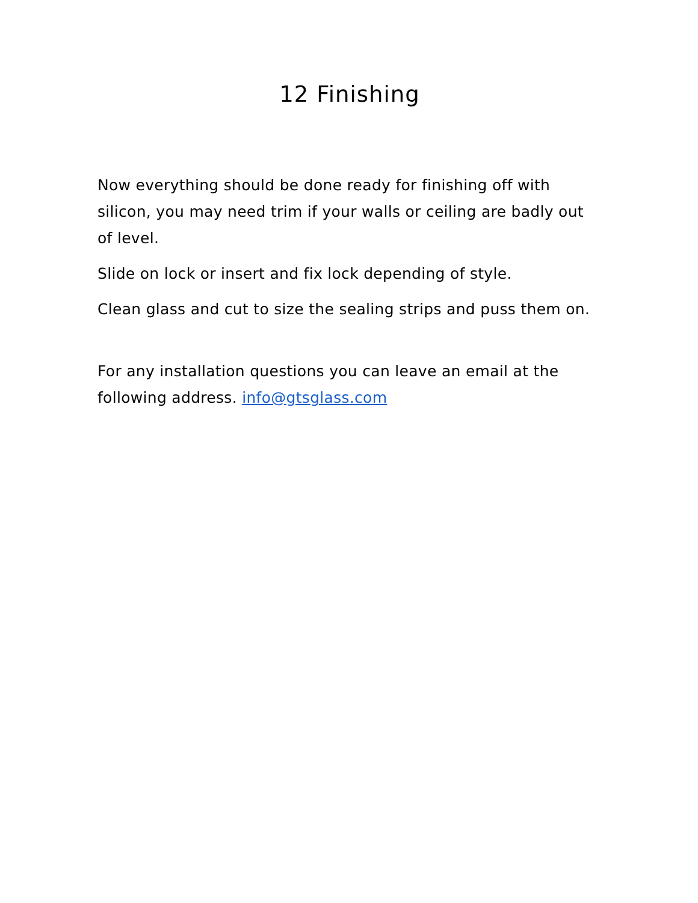12 Finishing
Now everything should be done ready for finishing off with silicon, you may need trim if your walls or ceiling are badly out of level.
Slide on lock or insert and fix lock depending of style.
Clean glass and cut to size the sealing strips and puss them on.
For any installation questions you can leave an email at the following address. info@gtsglass.com